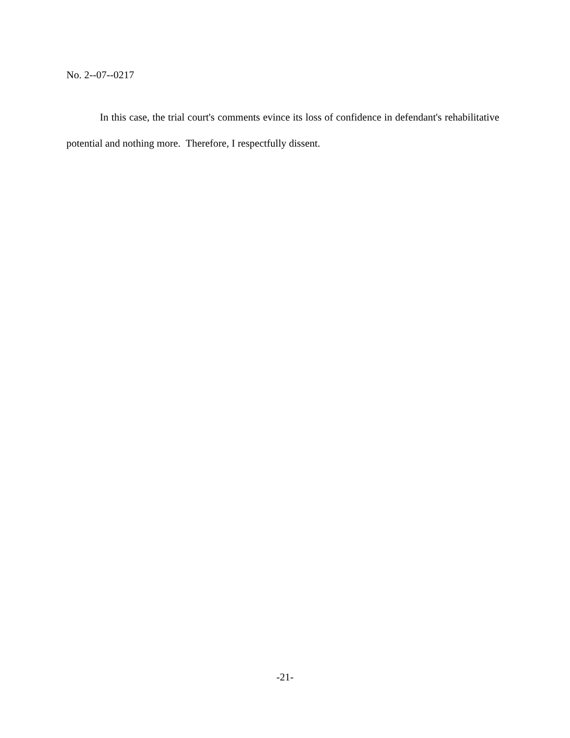No. 2--07--0217
In this case, the trial court's comments evince its loss of confidence in defendant's rehabilitative potential and nothing more. Therefore, I respectfully dissent.
-21-